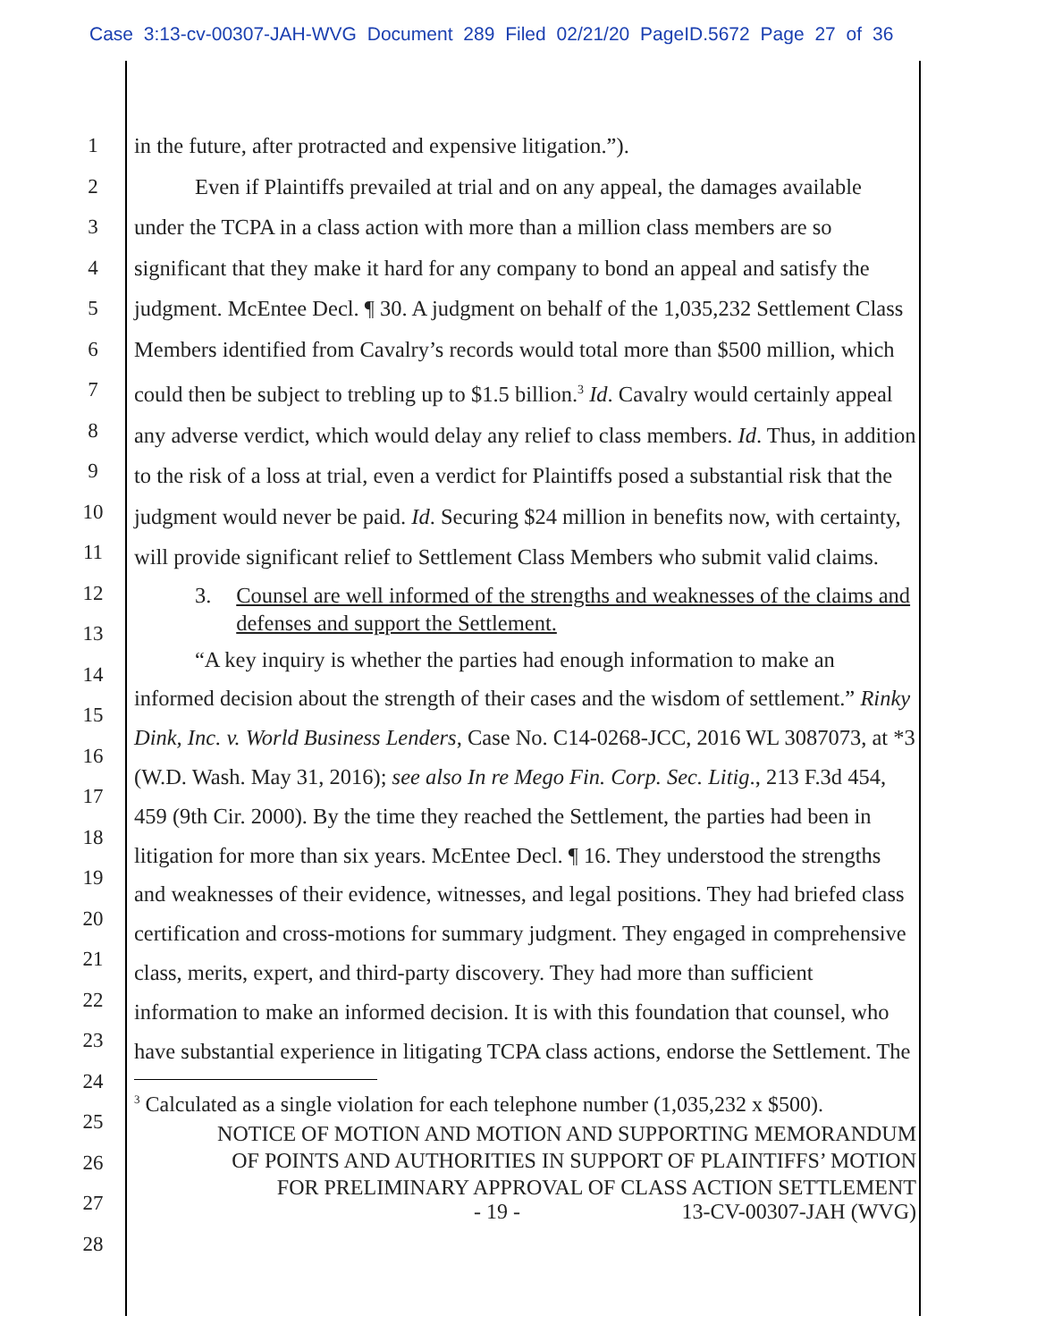Case 3:13-cv-00307-JAH-WVG Document 289 Filed 02/21/20 PageID.5672 Page 27 of 36
1
2
3
4
5
6
7
8
9
10
11
12
13
14
15
16
17
18
19
20
21
22
23
24
25
26
27
28
in the future, after protracted and expensive litigation.”).
Even if Plaintiffs prevailed at trial and on any appeal, the damages available under the TCPA in a class action with more than a million class members are so significant that they make it hard for any company to bond an appeal and satisfy the judgment. McEntee Decl. ¶ 30. A judgment on behalf of the 1,035,232 Settlement Class Members identified from Cavalry’s records would total more than $500 million, which could then be subject to trebling up to $1.5 billion.<sup>3</sup> Id. Cavalry would certainly appeal any adverse verdict, which would delay any relief to class members. Id. Thus, in addition to the risk of a loss at trial, even a verdict for Plaintiffs posed a substantial risk that the judgment would never be paid. Id. Securing $24 million in benefits now, with certainty, will provide significant relief to Settlement Class Members who submit valid claims.
3. Counsel are well informed of the strengths and weaknesses of the claims and defenses and support the Settlement.
“A key inquiry is whether the parties had enough information to make an informed decision about the strength of their cases and the wisdom of settlement.” Rinky Dink, Inc. v. World Business Lenders, Case No. C14-0268-JCC, 2016 WL 3087073, at *3 (W.D. Wash. May 31, 2016); see also In re Mego Fin. Corp. Sec. Litig., 213 F.3d 454, 459 (9th Cir. 2000). By the time they reached the Settlement, the parties had been in litigation for more than six years. McEntee Decl. ¶ 16. They understood the strengths and weaknesses of their evidence, witnesses, and legal positions. They had briefed class certification and cross-motions for summary judgment. They engaged in comprehensive class, merits, expert, and third-party discovery. They had more than sufficient information to make an informed decision. It is with this foundation that counsel, who have substantial experience in litigating TCPA class actions, endorse the Settlement. The
<sup>3</sup> Calculated as a single violation for each telephone number (1,035,232 x $500).
NOTICE OF MOTION AND MOTION AND SUPPORTING MEMORANDUM
OF POINTS AND AUTHORITIES IN SUPPORT OF PLAINTIFFS’ MOTION
FOR PRELIMINARY APPROVAL OF CLASS ACTION SETTLEMENT
- 19 - 13-CV-00307-JAH (WVG)